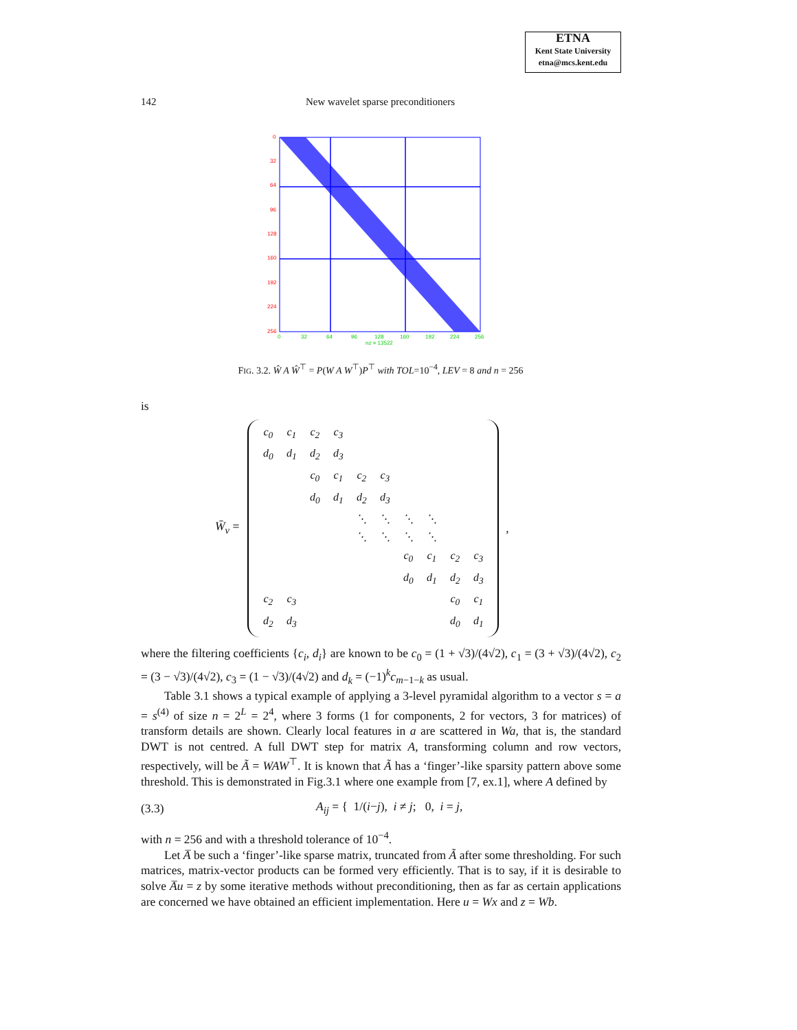ETNA
Kent State University
etna@mcs.kent.edu
142 New wavelet sparse preconditioners
0
32
64
96
128
160
192
224
256
0
32
64
96
128
160
192
224
256
nz = 13522
FIG. 3.2. Ŵ A Ŵ<sup>⊤</sup> = P(W A W<sup>⊤</sup>)P<sup>⊤</sup> with TOL=10<sup>−4</sup>, LEV = 8 and n = 256
is
W̄<sub>ν</sub> =
| c<sub>0</sub> | c<sub>1</sub> | c<sub>2</sub> | c<sub>3</sub> | | | | | | |
| d<sub>0</sub> | d<sub>1</sub> | d<sub>2</sub> | d<sub>3</sub> | | | | | | |
| | | c<sub>0</sub> | c<sub>1</sub> | c<sub>2</sub> | c<sub>3</sub> | | | | |
| | | d<sub>0</sub> | d<sub>1</sub> | d<sub>2</sub> | d<sub>3</sub> | | | | |
| | | | | ⋱ | ⋱ | ⋱ | ⋱ | | |
| | | | | ⋱ | ⋱ | ⋱ | ⋱ | | |
| | | | | | | c<sub>0</sub> | c<sub>1</sub> | c<sub>2</sub> | c<sub>3</sub> |
| | | | | | | d<sub>0</sub> | d<sub>1</sub> | d<sub>2</sub> | d<sub>3</sub> |
| c<sub>2</sub> | c<sub>3</sub> | | | | | | | c<sub>0</sub> | c<sub>1</sub> |
| d<sub>2</sub> | d<sub>3</sub> | | | | | | | d<sub>0</sub> | d<sub>1</sub> |
,
where the filtering coefficients {c<sub>i</sub>, d<sub>i</sub>} are known to be c<sub>0</sub> = (1 + √3)/(4√2), c<sub>1</sub> = (3 + √3)/(4√2), c<sub>2</sub> = (3 − √3)/(4√2), c<sub>3</sub> = (1 − √3)/(4√2) and d<sub>k</sub> = (−1)<sup>k</sup>c<sub>m−1−k</sub> as usual.
Table 3.1 shows a typical example of applying a 3-level pyramidal algorithm to a vector s = a = s<sup>(4)</sup> of size n = 2<sup>L</sup> = 2<sup>4</sup>, where 3 forms (1 for components, 2 for vectors, 3 for matrices) of transform details are shown. Clearly local features in a are scattered in Wa, that is, the standard DWT is not centred. A full DWT step for matrix A, transforming column and row vectors, respectively, will be Ã = WAW<sup>⊤</sup>. It is known that Ã has a ‘finger’-like sparsity pattern above some threshold. This is demonstrated in Fig.3.1 where one example from [7, ex.1], where A defined by
(3.3) A<sub>ij</sub> = { 1/(i−j), i ≠ j; 0, i = j,
with n = 256 and with a threshold tolerance of 10<sup>−4</sup>.
Let A̅ be such a ‘finger’-like sparse matrix, truncated from Ã after some thresholding. For such matrices, matrix-vector products can be formed very efficiently. That is to say, if it is desirable to solve A̅u = z by some iterative methods without preconditioning, then as far as certain applications are concerned we have obtained an efficient implementation. Here u = Wx and z = Wb.